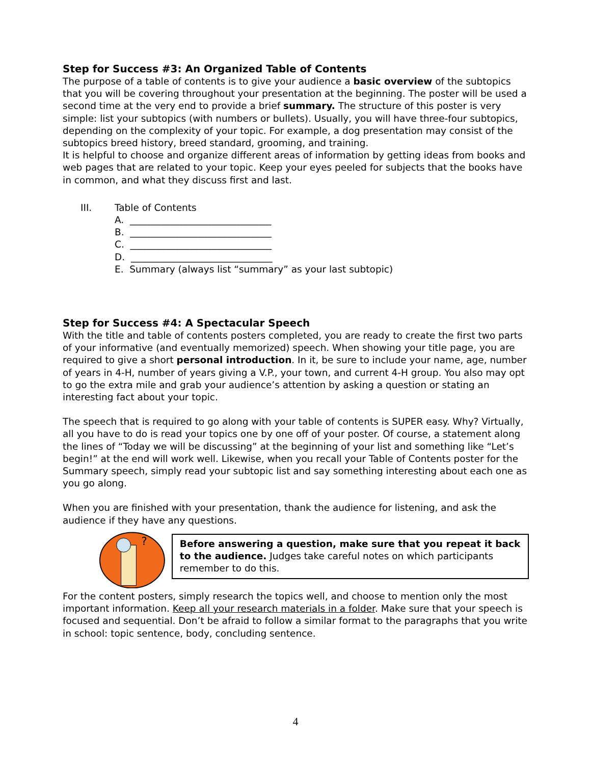Step for Success #3: An Organized Table of Contents
The purpose of a table of contents is to give your audience a basic overview of the subtopics that you will be covering throughout your presentation at the beginning. The poster will be used a second time at the very end to provide a brief summary. The structure of this poster is very simple: list your subtopics (with numbers or bullets). Usually, you will have three-four subtopics, depending on the complexity of your topic. For example, a dog presentation may consist of the subtopics breed history, breed standard, grooming, and training.
It is helpful to choose and organize different areas of information by getting ideas from books and web pages that are related to your topic. Keep your eyes peeled for subjects that the books have in common, and what they discuss first and last.
III. Table of Contents
A. ______________________________
B. ______________________________
C. ______________________________
D. ______________________________
E. Summary (always list “summary” as your last subtopic)
Step for Success #4: A Spectacular Speech
With the title and table of contents posters completed, you are ready to create the first two parts of your informative (and eventually memorized) speech. When showing your title page, you are required to give a short personal introduction. In it, be sure to include your name, age, number of years in 4-H, number of years giving a V.P., your town, and current 4-H group. You also may opt to go the extra mile and grab your audience’s attention by asking a question or stating an interesting fact about your topic.
The speech that is required to go along with your table of contents is SUPER easy. Why? Virtually, all you have to do is read your topics one by one off of your poster. Of course, a statement along the lines of “Today we will be discussing” at the beginning of your list and something like “Let’s begin!” at the end will work well. Likewise, when you recall your Table of Contents poster for the Summary speech, simply read your subtopic list and say something interesting about each one as you go along.
When you are finished with your presentation, thank the audience for listening, and ask the audience if they have any questions.
?
Before answering a question, make sure that you repeat it back to the audience. Judges take careful notes on which participants remember to do this.
For the content posters, simply research the topics well, and choose to mention only the most important information. Keep all your research materials in a folder. Make sure that your speech is focused and sequential. Don’t be afraid to follow a similar format to the paragraphs that you write in school: topic sentence, body, concluding sentence.
4